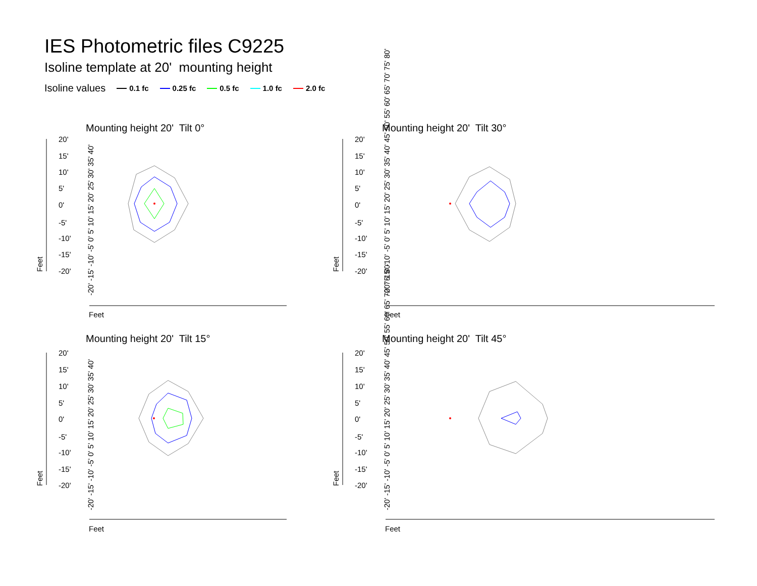IES Photometric files C9225
Isoline template at 20' mounting height
Isoline values 0.1 fc 0.25 fc 0.5 fc 1.0 fc 2.0 fc
Mounting height 20' Tilt 0° Mounting height 20' Tilt 30°
Mounting height 20' Tilt 15° Mounting height 20' Tilt 45°
20'
15'
10'
5'
0'
-5'
-10'
-15'
-20'
20'
15'
10'
5'
0'
-5'
-10'
-15'
-20'
20'
15'
10'
5'
0'
-5'
-10'
-15'
-20'
20'
15'
10'
5'
0'
-5'
-10'
-15'
-20'
Feet
Feet
Feet
Feet
Feet
Feet
Feet
Feet
-20' -15' -10' -5' 0' 5' 10' 15' 20' 25' 30' 35' 40'
-20' -15' -10' -5' 0' 5' 10' 15' 20' 25' 30' 35' 40' 45' 50' 55' 60' 65' 70' 75' 80'
-20' -15' -10' -5' 0' 5' 10' 15' 20' 25' 30' 35' 40'
-20' -15' -10' -5' 0' 5' 10' 15' 20' 25' 30' 35' 40' 45' 50' 55' 60' 65' 70' 75' 80'